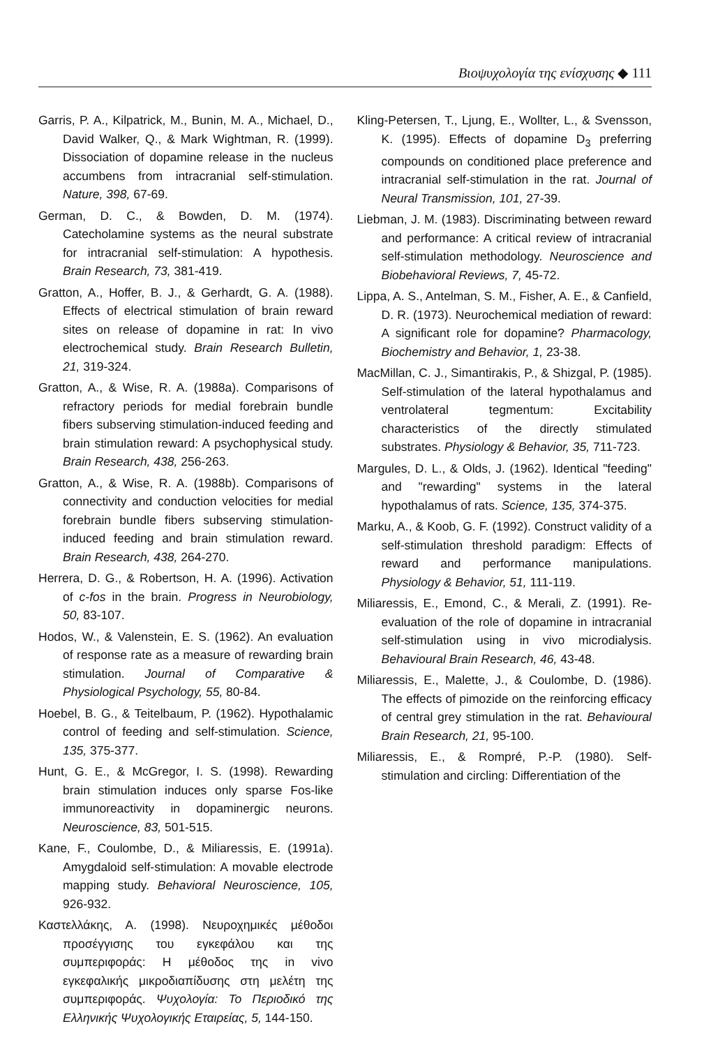Βιοψυχολογία της ενίσχυσης ◆ 111
Garris, P. A., Kilpatrick, M., Bunin, M. A., Michael, D., David Walker, Q., & Mark Wightman, R. (1999). Dissociation of dopamine release in the nucleus accumbens from intracranial self-stimulation. Nature, 398, 67-69.
German, D. C., & Bowden, D. M. (1974). Catecholamine systems as the neural substrate for intracranial self-stimulation: A hypothesis. Brain Research, 73, 381-419.
Gratton, A., Hoffer, B. J., & Gerhardt, G. A. (1988). Effects of electrical stimulation of brain reward sites on release of dopamine in rat: In vivo electrochemical study. Brain Research Bulletin, 21, 319-324.
Gratton, A., & Wise, R. A. (1988a). Comparisons of refractory periods for medial forebrain bundle fibers subserving stimulation-induced feeding and brain stimulation reward: A psychophysical study. Brain Research, 438, 256-263.
Gratton, A., & Wise, R. A. (1988b). Comparisons of connectivity and conduction velocities for medial forebrain bundle fibers subserving stimulation-induced feeding and brain stimulation reward. Brain Research, 438, 264-270.
Herrera, D. G., & Robertson, H. A. (1996). Activation of c-fos in the brain. Progress in Neurobiology, 50, 83-107.
Hodos, W., & Valenstein, E. S. (1962). An evaluation of response rate as a measure of rewarding brain stimulation. Journal of Comparative & Physiological Psychology, 55, 80-84.
Hoebel, B. G., & Teitelbaum, P. (1962). Hypothalamic control of feeding and self-stimulation. Science, 135, 375-377.
Hunt, G. E., & McGregor, I. S. (1998). Rewarding brain stimulation induces only sparse Fos-like immunoreactivity in dopaminergic neurons. Neuroscience, 83, 501-515.
Kane, F., Coulombe, D., & Miliaressis, E. (1991a). Amygdaloid self-stimulation: A movable electrode mapping study. Behavioral Neuroscience, 105, 926-932.
Καστελλάκης, Α. (1998). Νευροχημικές μέθοδοι προσέγγισης του εγκεφάλου και της συμπεριφοράς: Η μέθοδος της in vivo εγκεφαλικής μικροδιαπίδυσης στη μελέτη της συμπεριφοράς. Ψυχολογία: Το Περιοδικό της Ελληνικής Ψυχολογικής Εταιρείας, 5, 144-150.
Kling-Petersen, T., Ljung, E., Wollter, L., & Svensson, K. (1995). Effects of dopamine D<sub>3</sub> preferring compounds on conditioned place preference and intracranial self-stimulation in the rat. Journal of Neural Transmission, 101, 27-39.
Liebman, J. M. (1983). Discriminating between reward and performance: A critical review of intracranial self-stimulation methodology. Neuroscience and Biobehavioral Reviews, 7, 45-72.
Lippa, A. S., Antelman, S. M., Fisher, A. E., & Canfield, D. R. (1973). Neurochemical mediation of reward: A significant role for dopamine? Pharmacology, Biochemistry and Behavior, 1, 23-38.
MacMillan, C. J., Simantirakis, P., & Shizgal, P. (1985). Self-stimulation of the lateral hypothalamus and ventrolateral tegmentum: Excitability characteristics of the directly stimulated substrates. Physiology & Behavior, 35, 711-723.
Margules, D. L., & Olds, J. (1962). Identical "feeding" and "rewarding" systems in the lateral hypothalamus of rats. Science, 135, 374-375.
Marku, A., & Koob, G. F. (1992). Construct validity of a self-stimulation threshold paradigm: Effects of reward and performance manipulations. Physiology & Behavior, 51, 111-119.
Miliaressis, E., Emond, C., & Merali, Z. (1991). Re-evaluation of the role of dopamine in intracranial self-stimulation using in vivo microdialysis. Behavioural Brain Research, 46, 43-48.
Miliaressis, E., Malette, J., & Coulombe, D. (1986). The effects of pimozide on the reinforcing efficacy of central grey stimulation in the rat. Behavioural Brain Research, 21, 95-100.
Miliaressis, E., & Rompré, P.-P. (1980). Self-stimulation and circling: Differentiation of the